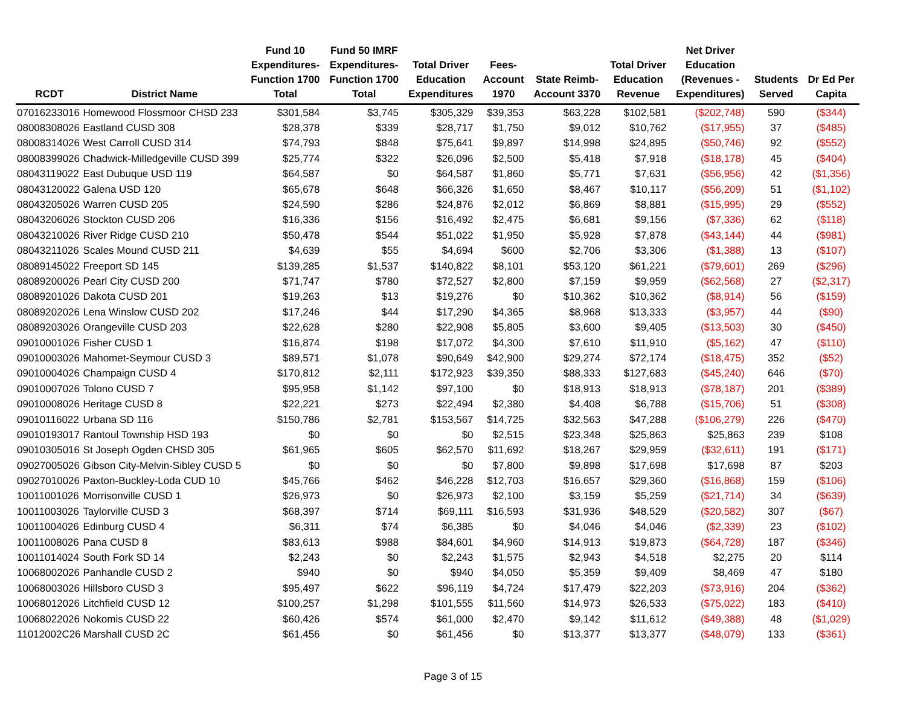| RCDT | District Name | Fund 10 Expenditures- Function 1700 Total | Fund 50 IMRF Expenditures- Function 1700 Total | Total Driver Education Expenditures | Fees- Account 1970 | State Reimb- Account 3370 | Total Driver Education Revenue | Net Driver Education (Revenues - Expenditures) | Students Served | Dr Ed Per Capita |
| --- | --- | --- | --- | --- | --- | --- | --- | --- | --- | --- |
| 07016233016 | Homewood Flossmoor CHSD 233 | $301,584 | $3,745 | $305,329 | $39,353 | $63,228 | $102,581 | ($202,748) | 590 | ($344) |
| 08008308026 | Eastland CUSD 308 | $28,378 | $339 | $28,717 | $1,750 | $9,012 | $10,762 | ($17,955) | 37 | ($485) |
| 08008314026 | West Carroll CUSD 314 | $74,793 | $848 | $75,641 | $9,897 | $14,998 | $24,895 | ($50,746) | 92 | ($552) |
| 08008399026 | Chadwick-Milledgeville CUSD 399 | $25,774 | $322 | $26,096 | $2,500 | $5,418 | $7,918 | ($18,178) | 45 | ($404) |
| 08043119022 | East Dubuque USD 119 | $64,587 | $0 | $64,587 | $1,860 | $5,771 | $7,631 | ($56,956) | 42 | ($1,356) |
| 08043120022 | Galena USD 120 | $65,678 | $648 | $66,326 | $1,650 | $8,467 | $10,117 | ($56,209) | 51 | ($1,102) |
| 08043205026 | Warren CUSD 205 | $24,590 | $286 | $24,876 | $2,012 | $6,869 | $8,881 | ($15,995) | 29 | ($552) |
| 08043206026 | Stockton CUSD 206 | $16,336 | $156 | $16,492 | $2,475 | $6,681 | $9,156 | ($7,336) | 62 | ($118) |
| 08043210026 | River Ridge CUSD 210 | $50,478 | $544 | $51,022 | $1,950 | $5,928 | $7,878 | ($43,144) | 44 | ($981) |
| 08043211026 | Scales Mound CUSD 211 | $4,639 | $55 | $4,694 | $600 | $2,706 | $3,306 | ($1,388) | 13 | ($107) |
| 08089145022 | Freeport SD 145 | $139,285 | $1,537 | $140,822 | $8,101 | $53,120 | $61,221 | ($79,601) | 269 | ($296) |
| 08089200026 | Pearl City CUSD 200 | $71,747 | $780 | $72,527 | $2,800 | $7,159 | $9,959 | ($62,568) | 27 | ($2,317) |
| 08089201026 | Dakota CUSD 201 | $19,263 | $13 | $19,276 | $0 | $10,362 | $10,362 | ($8,914) | 56 | ($159) |
| 08089202026 | Lena Winslow CUSD 202 | $17,246 | $44 | $17,290 | $4,365 | $8,968 | $13,333 | ($3,957) | 44 | ($90) |
| 08089203026 | Orangeville CUSD 203 | $22,628 | $280 | $22,908 | $5,805 | $3,600 | $9,405 | ($13,503) | 30 | ($450) |
| 09010001026 | Fisher CUSD 1 | $16,874 | $198 | $17,072 | $4,300 | $7,610 | $11,910 | ($5,162) | 47 | ($110) |
| 09010003026 | Mahomet-Seymour CUSD 3 | $89,571 | $1,078 | $90,649 | $42,900 | $29,274 | $72,174 | ($18,475) | 352 | ($52) |
| 09010004026 | Champaign CUSD 4 | $170,812 | $2,111 | $172,923 | $39,350 | $88,333 | $127,683 | ($45,240) | 646 | ($70) |
| 09010007026 | Tolono CUSD 7 | $95,958 | $1,142 | $97,100 | $0 | $18,913 | $18,913 | ($78,187) | 201 | ($389) |
| 09010008026 | Heritage CUSD 8 | $22,221 | $273 | $22,494 | $2,380 | $4,408 | $6,788 | ($15,706) | 51 | ($308) |
| 09010116022 | Urbana SD 116 | $150,786 | $2,781 | $153,567 | $14,725 | $32,563 | $47,288 | ($106,279) | 226 | ($470) |
| 09010193017 | Rantoul Township HSD 193 | $0 | $0 | $0 | $2,515 | $23,348 | $25,863 | $25,863 | 239 | $108 |
| 09010305016 | St Joseph Ogden CHSD 305 | $61,965 | $605 | $62,570 | $11,692 | $18,267 | $29,959 | ($32,611) | 191 | ($171) |
| 09027005026 | Gibson City-Melvin-Sibley CUSD 5 | $0 | $0 | $0 | $7,800 | $9,898 | $17,698 | $17,698 | 87 | $203 |
| 09027010026 | Paxton-Buckley-Loda CUD 10 | $45,766 | $462 | $46,228 | $12,703 | $16,657 | $29,360 | ($16,868) | 159 | ($106) |
| 10011001026 | Morrisonville CUSD 1 | $26,973 | $0 | $26,973 | $2,100 | $3,159 | $5,259 | ($21,714) | 34 | ($639) |
| 10011003026 | Taylorville CUSD 3 | $68,397 | $714 | $69,111 | $16,593 | $31,936 | $48,529 | ($20,582) | 307 | ($67) |
| 10011004026 | Edinburg CUSD 4 | $6,311 | $74 | $6,385 | $0 | $4,046 | $4,046 | ($2,339) | 23 | ($102) |
| 10011008026 | Pana CUSD 8 | $83,613 | $988 | $84,601 | $4,960 | $14,913 | $19,873 | ($64,728) | 187 | ($346) |
| 10011014024 | South Fork SD 14 | $2,243 | $0 | $2,243 | $1,575 | $2,943 | $4,518 | $2,275 | 20 | $114 |
| 10068002026 | Panhandle CUSD 2 | $940 | $0 | $940 | $4,050 | $5,359 | $9,409 | $8,469 | 47 | $180 |
| 10068003026 | Hillsboro CUSD 3 | $95,497 | $622 | $96,119 | $4,724 | $17,479 | $22,203 | ($73,916) | 204 | ($362) |
| 10068012026 | Litchfield CUSD 12 | $100,257 | $1,298 | $101,555 | $11,560 | $14,973 | $26,533 | ($75,022) | 183 | ($410) |
| 10068022026 | Nokomis CUSD 22 | $60,426 | $574 | $61,000 | $2,470 | $9,142 | $11,612 | ($49,388) | 48 | ($1,029) |
| 11012002C26 | Marshall CUSD 2C | $61,456 | $0 | $61,456 | $0 | $13,377 | $13,377 | ($48,079) | 133 | ($361) |
Page 3 of 15